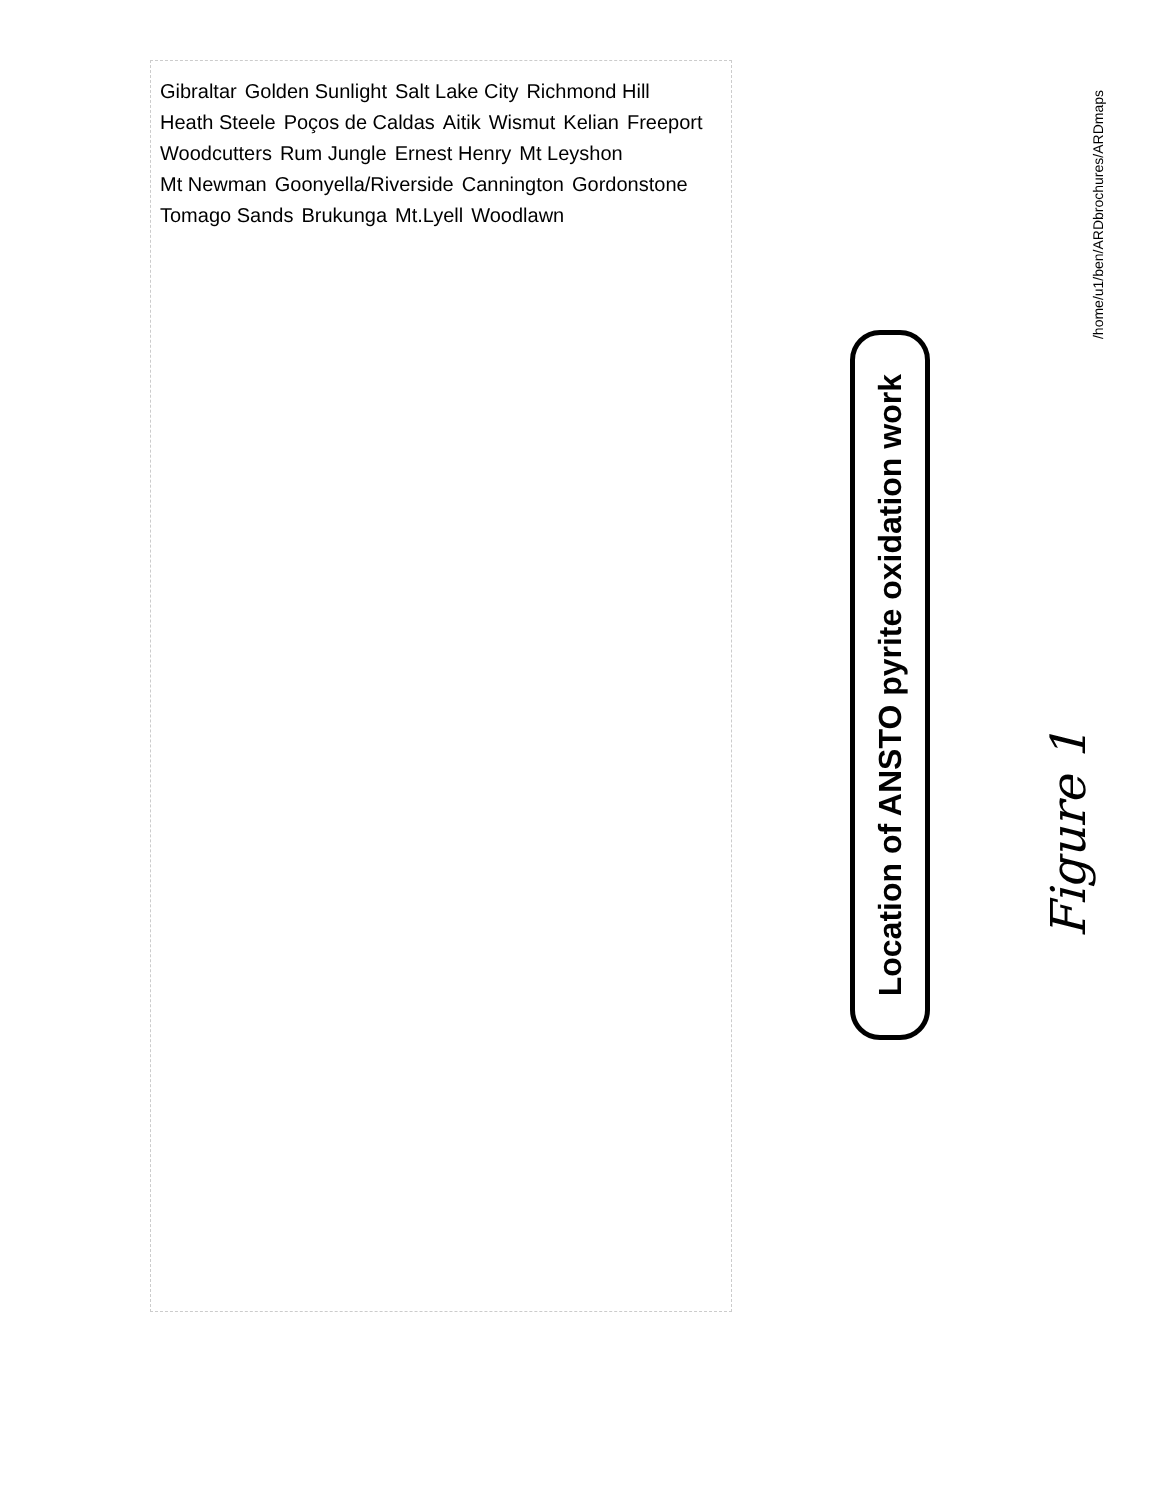Gibraltar Golden Sunlight Salt Lake City Richmond Hill Heath Steele Poços de Caldas Aitik Wismut Kelian Freeport Woodcutters Rum Jungle Ernest Henry Mt Leyshon Mt Newman Goonyella/Riverside Cannington Gordonstone Tomago Sands Brukunga Mt.Lyell Woodlawn
Location of ANSTO pyrite oxidation work
Figure 1
/home/u1/ben/ARDbrochures/ARDmaps